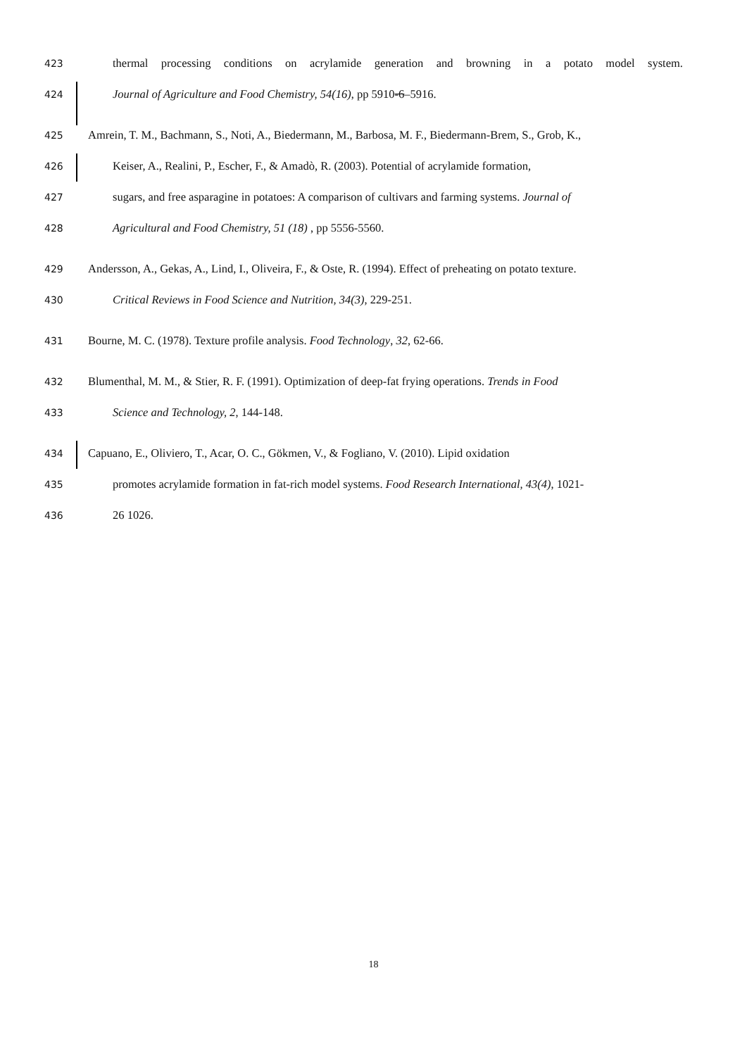423 thermal processing conditions on acrylamide generation and browning in a potato model system.
424 Journal of Agriculture and Food Chemistry, 54(16), pp 5910-6–5916.
425 Amrein, T. M., Bachmann, S., Noti, A., Biedermann, M., Barbosa, M. F., Biedermann-Brem, S., Grob, K.,
426 Keiser, A., Realini, P., Escher, F., & Amadò, R. (2003). Potential of acrylamide formation,
427 sugars, and free asparagine in potatoes: A comparison of cultivars and farming systems. Journal of
428 Agricultural and Food Chemistry, 51 (18) , pp 5556-5560.
429 Andersson, A., Gekas, A., Lind, I., Oliveira, F., & Oste, R. (1994). Effect of preheating on potato texture.
430 Critical Reviews in Food Science and Nutrition, 34(3), 229-251.
431 Bourne, M. C. (1978). Texture profile analysis. Food Technology, 32, 62-66.
432 Blumenthal, M. M., & Stier, R. F. (1991). Optimization of deep-fat frying operations. Trends in Food
433 Science and Technology, 2, 144-148.
434 Capuano, E., Oliviero, T., Acar, O. C., Gökmen, V., & Fogliano, V. (2010). Lipid oxidation
435 promotes acrylamide formation in fat-rich model systems. Food Research International, 43(4), 1021-
436 26 1026.
18